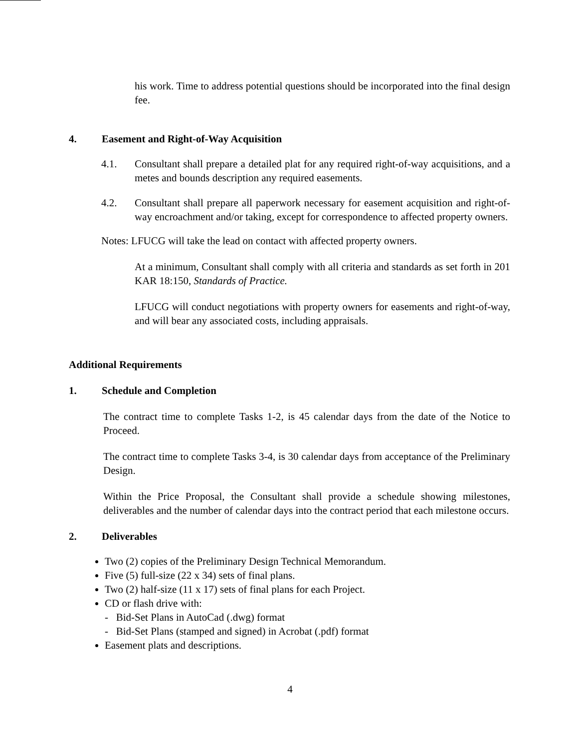his work. Time to address potential questions should be incorporated into the final design fee.
4. Easement and Right-of-Way Acquisition
4.1. Consultant shall prepare a detailed plat for any required right-of-way acquisitions, and a metes and bounds description any required easements.
4.2. Consultant shall prepare all paperwork necessary for easement acquisition and right-of-way encroachment and/or taking, except for correspondence to affected property owners.
Notes: LFUCG will take the lead on contact with affected property owners.
At a minimum, Consultant shall comply with all criteria and standards as set forth in 201 KAR 18:150, Standards of Practice.
LFUCG will conduct negotiations with property owners for easements and right-of-way, and will bear any associated costs, including appraisals.
Additional Requirements
1. Schedule and Completion
The contract time to complete Tasks 1-2, is 45 calendar days from the date of the Notice to Proceed.
The contract time to complete Tasks 3-4, is 30 calendar days from acceptance of the Preliminary Design.
Within the Price Proposal, the Consultant shall provide a schedule showing milestones, deliverables and the number of calendar days into the contract period that each milestone occurs.
2. Deliverables
Two (2) copies of the Preliminary Design Technical Memorandum.
Five (5) full-size (22 x 34) sets of final plans.
Two (2) half-size (11 x 17) sets of final plans for each Project.
CD or flash drive with:
- Bid-Set Plans in AutoCad (.dwg) format
- Bid-Set Plans (stamped and signed) in Acrobat (.pdf) format
Easement plats and descriptions.
4